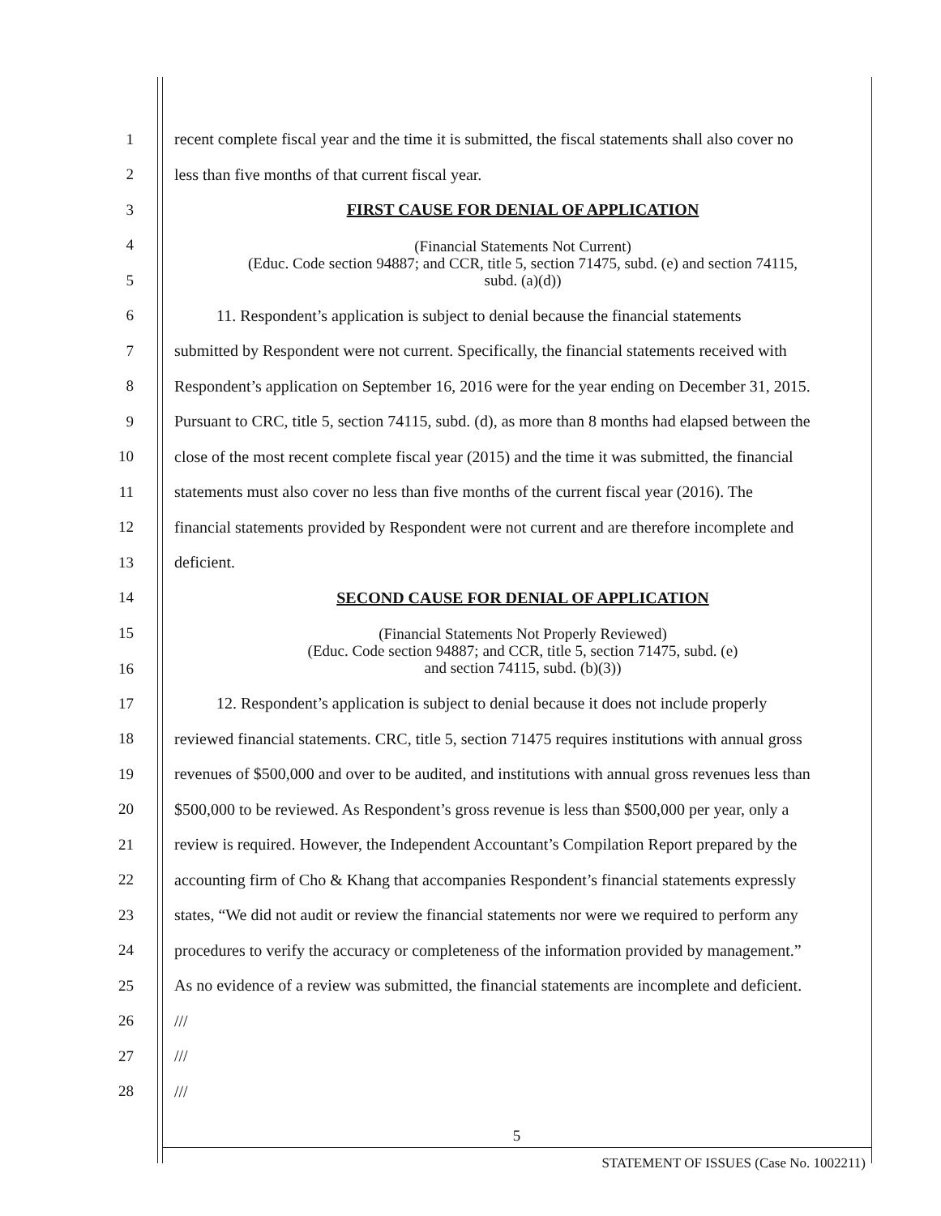1
recent complete fiscal year and the time it is submitted, the fiscal statements shall also cover no
2 less than five months of that current fiscal year.
3 FIRST CAUSE FOR DENIAL OF APPLICATION
4
5
(Financial Statements Not Current)
(Educ. Code section 94887; and CCR, title 5, section 71475, subd. (e) and section 74115,
subd. (a)(d))
6
11. Respondent’s application is subject to denial because the financial statements
7
submitted by Respondent were not current. Specifically, the financial statements received with
8
Respondent’s application on September 16, 2016 were for the year ending on December 31, 2015.
9
Pursuant to CRC, title 5, section 74115, subd. (d), as more than 8 months had elapsed between the
10
close of the most recent complete fiscal year (2015) and the time it was submitted, the financial
11
statements must also cover no less than five months of the current fiscal year (2016). The
12
financial statements provided by Respondent were not current and are therefore incomplete and
13 deficient.
14 SECOND CAUSE FOR DENIAL OF APPLICATION
15
16
(Financial Statements Not Properly Reviewed)
(Educ. Code section 94887; and CCR, title 5, section 71475, subd. (e)
and section 74115, subd. (b)(3))
17
12. Respondent’s application is subject to denial because it does not include properly
18
reviewed financial statements. CRC, title 5, section 71475 requires institutions with annual gross
19
revenues of $500,000 and over to be audited, and institutions with annual gross revenues less than
20
$500,000 to be reviewed. As Respondent’s gross revenue is less than $500,000 per year, only a
21
review is required. However, the Independent Accountant’s Compilation Report prepared by the
22
accounting firm of Cho & Khang that accompanies Respondent’s financial statements expressly
23
states, “We did not audit or review the financial statements nor were we required to perform any
24
procedures to verify the accuracy or completeness of the information provided by management.”
25
As no evidence of a review was submitted, the financial statements are incomplete and deficient.
26 ///
27 ///
28 ///
5
STATEMENT OF ISSUES (Case No. 1002211)